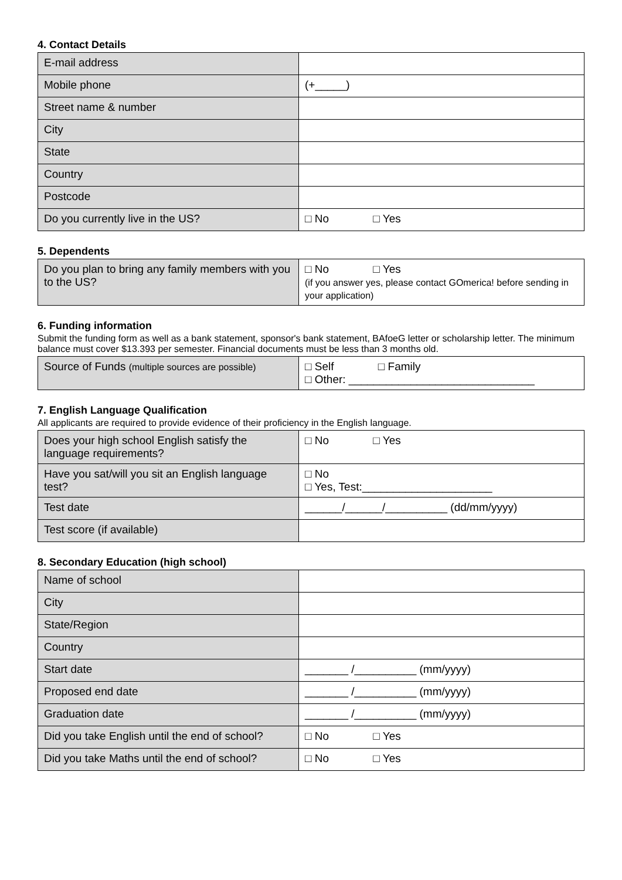4. Contact Details
| E-mail address | |
| Mobile phone | (+_____) |
| Street name & number | |
| City | |
| State | |
| Country | |
| Postcode | |
| Do you currently live in the US? | □ No □ Yes |
5. Dependents
| Do you plan to bring any family members with you to the US? | □ No □ Yes (if you answer yes, please contact GOmerica! before sending in your application) |
6. Funding information
Submit the funding form as well as a bank statement, sponsor's bank statement, BAfoeG letter or scholarship letter. The minimum balance must cover $13.393 per semester. Financial documents must be less than 3 months old.
| Source of Funds (multiple sources are possible) | □ Self □ Family □ Other: ______________________________ |
7. English Language Qualification
All applicants are required to provide evidence of their proficiency in the English language.
| Does your high school English satisfy the language requirements? | □ No □ Yes |
| Have you sat/will you sit an English language test? | □ No □ Yes, Test:_____________________ |
| Test date | ______/______/__________ (dd/mm/yyyy) |
| Test score (if available) | |
8. Secondary Education (high school)
| Name of school | |
| City | |
| State/Region | |
| Country | |
| Start date | _______ /__________ (mm/yyyy) |
| Proposed end date | _______ /__________ (mm/yyyy) |
| Graduation date | _______ /__________ (mm/yyyy) |
| Did you take English until the end of school? | □ No □ Yes |
| Did you take Maths until the end of school? | □ No □ Yes |